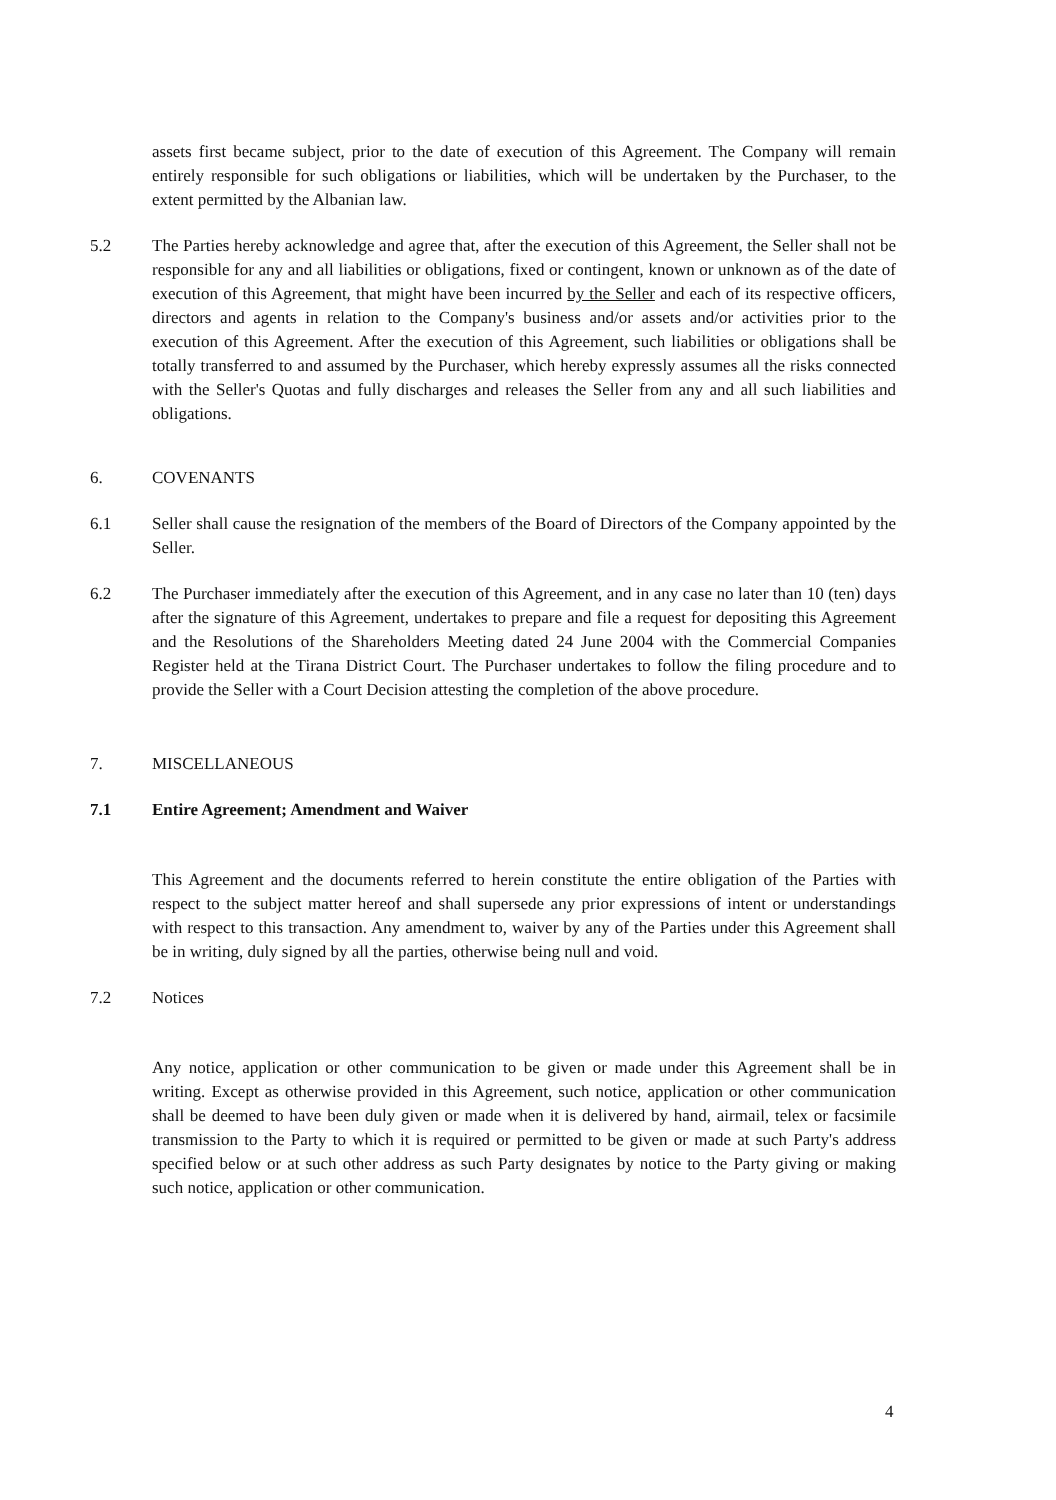assets first became subject, prior to the date of execution of this Agreement. The Company will remain entirely responsible for such obligations or liabilities, which will be undertaken by the Purchaser, to the extent permitted by the Albanian law.
5.2 The Parties hereby acknowledge and agree that, after the execution of this Agreement, the Seller shall not be responsible for any and all liabilities or obligations, fixed or contingent, known or unknown as of the date of execution of this Agreement, that might have been incurred by the Seller and each of its respective officers, directors and agents in relation to the Company's business and/or assets and/or activities prior to the execution of this Agreement. After the execution of this Agreement, such liabilities or obligations shall be totally transferred to and assumed by the Purchaser, which hereby expressly assumes all the risks connected with the Seller's Quotas and fully discharges and releases the Seller from any and all such liabilities and obligations.
6. COVENANTS
6.1 Seller shall cause the resignation of the members of the Board of Directors of the Company appointed by the Seller.
6.2 The Purchaser immediately after the execution of this Agreement, and in any case no later than 10 (ten) days after the signature of this Agreement, undertakes to prepare and file a request for depositing this Agreement and the Resolutions of the Shareholders Meeting dated 24 June 2004 with the Commercial Companies Register held at the Tirana District Court. The Purchaser undertakes to follow the filing procedure and to provide the Seller with a Court Decision attesting the completion of the above procedure.
7. MISCELLANEOUS
7.1 Entire Agreement; Amendment and Waiver
This Agreement and the documents referred to herein constitute the entire obligation of the Parties with respect to the subject matter hereof and shall supersede any prior expressions of intent or understandings with respect to this transaction. Any amendment to, waiver by any of the Parties under this Agreement shall be in writing, duly signed by all the parties, otherwise being null and void.
7.2 Notices
Any notice, application or other communication to be given or made under this Agreement shall be in writing. Except as otherwise provided in this Agreement, such notice, application or other communication shall be deemed to have been duly given or made when it is delivered by hand, airmail, telex or facsimile transmission to the Party to which it is required or permitted to be given or made at such Party's address specified below or at such other address as such Party designates by notice to the Party giving or making such notice, application or other communication.
4